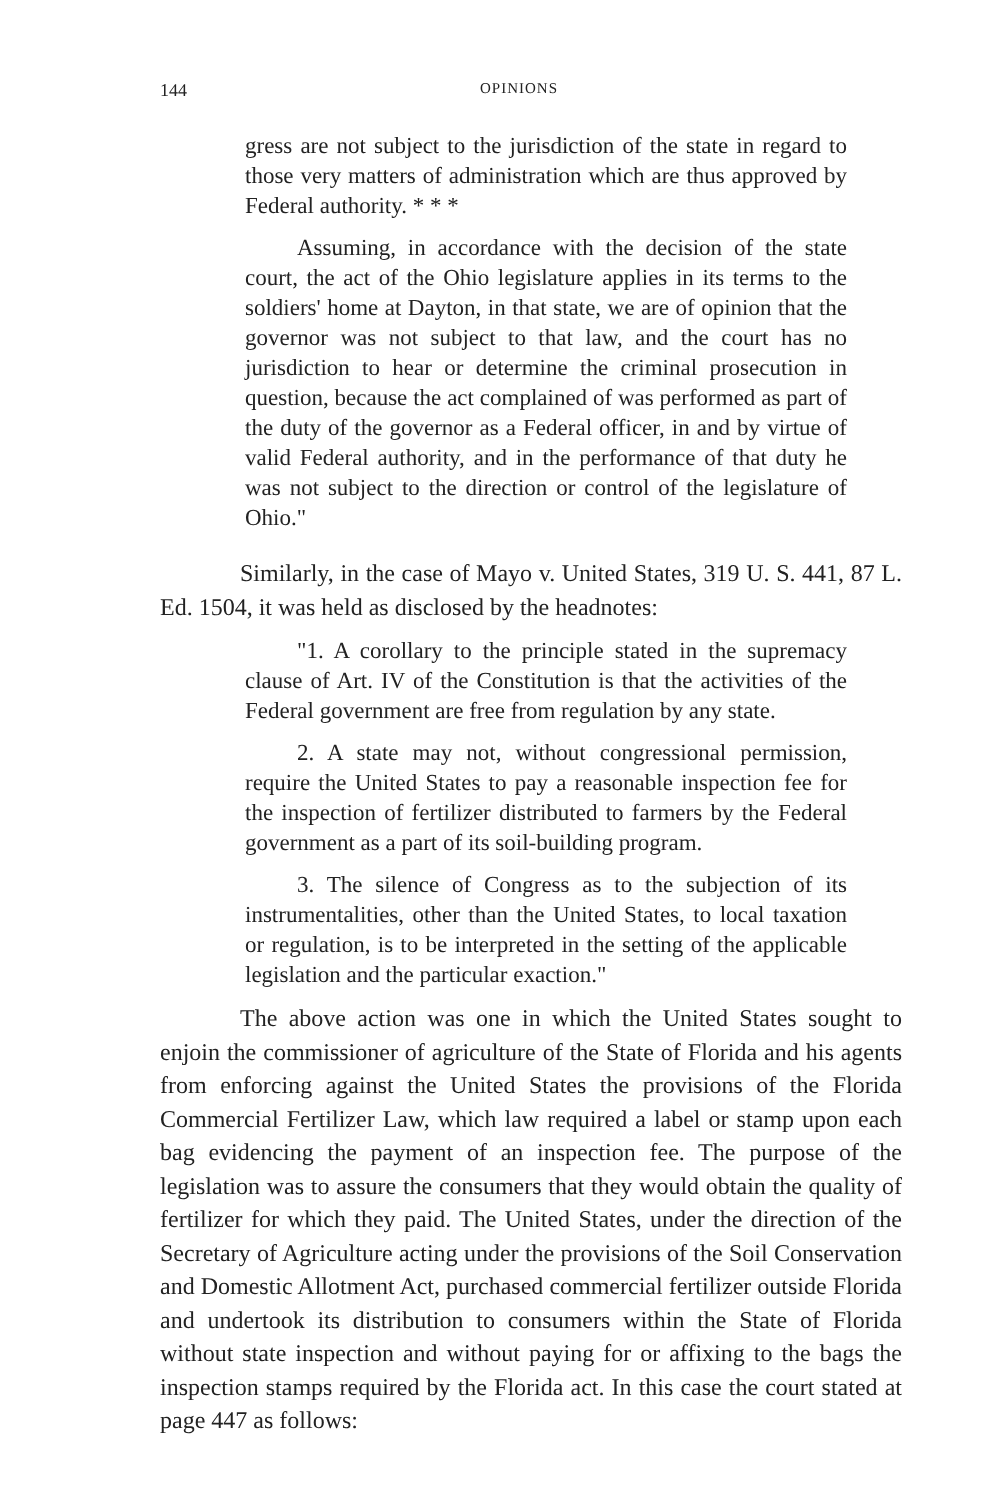144 OPINIONS
gress are not subject to the jurisdiction of the state in regard to those very matters of administration which are thus approved by Federal authority. * * *
Assuming, in accordance with the decision of the state court, the act of the Ohio legislature applies in its terms to the soldiers' home at Dayton, in that state, we are of opinion that the governor was not subject to that law, and the court has no jurisdiction to hear or determine the criminal prosecution in question, because the act complained of was performed as part of the duty of the governor as a Federal officer, in and by virtue of valid Federal authority, and in the performance of that duty he was not subject to the direction or control of the legislature of Ohio."
Similarly, in the case of Mayo v. United States, 319 U. S. 441, 87 L. Ed. 1504, it was held as disclosed by the headnotes:
"1. A corollary to the principle stated in the supremacy clause of Art. IV of the Constitution is that the activities of the Federal government are free from regulation by any state.
2. A state may not, without congressional permission, require the United States to pay a reasonable inspection fee for the inspection of fertilizer distributed to farmers by the Federal government as a part of its soil-building program.
3. The silence of Congress as to the subjection of its instrumentalities, other than the United States, to local taxation or regulation, is to be interpreted in the setting of the applicable legislation and the particular exaction."
The above action was one in which the United States sought to enjoin the commissioner of agriculture of the State of Florida and his agents from enforcing against the United States the provisions of the Florida Commercial Fertilizer Law, which law required a label or stamp upon each bag evidencing the payment of an inspection fee. The purpose of the legislation was to assure the consumers that they would obtain the quality of fertilizer for which they paid. The United States, under the direction of the Secretary of Agriculture acting under the provisions of the Soil Conservation and Domestic Allotment Act, purchased commercial fertilizer outside Florida and undertook its distribution to consumers within the State of Florida without state inspection and without paying for or affixing to the bags the inspection stamps required by the Florida act. In this case the court stated at page 447 as follows: